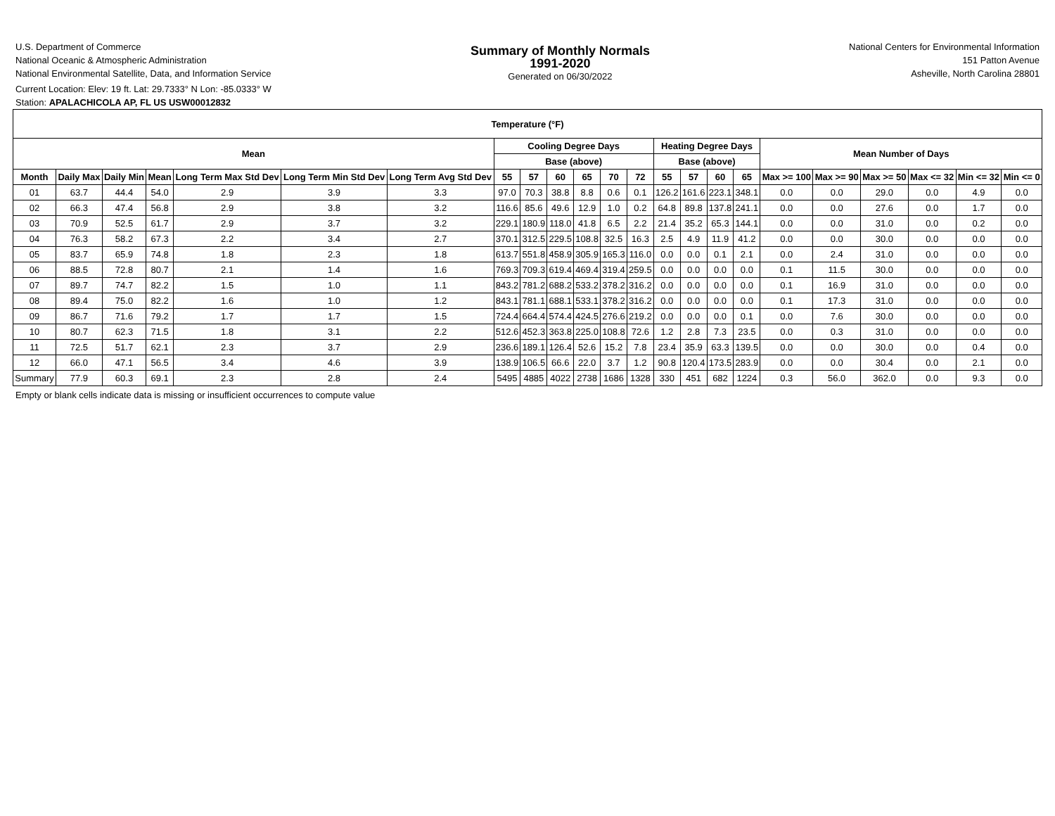U.S. Department of Commerce
National Oceanic & Atmospheric Administration
National Environmental Satellite, Data, and Information Service
Current Location: Elev: 19 ft. Lat: 29.7333° N Lon: -85.0333° W
Station: APALACHICOLA AP, FL US USW00012832
Summary of Monthly Normals
1991-2020
Generated on 06/30/2022
National Centers for Environmental Information
151 Patton Avenue
Asheville, North Carolina 28801
| Temperature (°F) | | | | | | | | | | | | | | | | | | | | | | |
| --- | --- | --- | --- | --- | --- | --- | --- | --- | --- | --- | --- | --- | --- | --- | --- | --- | --- | --- | --- | --- | --- | --- |
| Mean | | | | | | | Cooling Degree Days | | | | | | Heating Degree Days | | | | Mean Number of Days | | | | | |
| | | | | | | | Base (above) | | | | | | Base (above) | | | | | | | | | |
| Month | Daily Max | Daily Min | Mean | Long Term Max Std Dev | Long Term Min Std Dev | Long Term Avg Std Dev | 55 | 57 | 60 | 65 | 70 | 72 | 55 | 57 | 60 | 65 | Max >= 100 | Max >= 90 | Max >= 50 | Max <= 32 | Min <= 32 | Min <= 0 |
| 01 | 63.7 | 44.4 | 54.0 | 2.9 | 3.9 | 3.3 | 97.0 | 70.3 | 38.8 | 8.8 | 0.6 | 0.1 | 126.2 | 161.6 | 223.1 | 348.1 | 0.0 | 0.0 | 29.0 | 0.0 | 4.9 | 0.0 |
| 02 | 66.3 | 47.4 | 56.8 | 2.9 | 3.8 | 3.2 | 116.6 | 85.6 | 49.6 | 12.9 | 1.0 | 0.2 | 64.8 | 89.8 | 137.8 | 241.1 | 0.0 | 0.0 | 27.6 | 0.0 | 1.7 | 0.0 |
| 03 | 70.9 | 52.5 | 61.7 | 2.9 | 3.7 | 3.2 | 229.1 | 180.9 | 118.0 | 41.8 | 6.5 | 2.2 | 21.4 | 35.2 | 65.3 | 144.1 | 0.0 | 0.0 | 31.0 | 0.0 | 0.2 | 0.0 |
| 04 | 76.3 | 58.2 | 67.3 | 2.2 | 3.4 | 2.7 | 370.1 | 312.5 | 229.5 | 108.8 | 32.5 | 16.3 | 2.5 | 4.9 | 11.9 | 41.2 | 0.0 | 0.0 | 30.0 | 0.0 | 0.0 | 0.0 |
| 05 | 83.7 | 65.9 | 74.8 | 1.8 | 2.3 | 1.8 | 613.7 | 551.8 | 458.9 | 305.9 | 165.3 | 116.0 | 0.0 | 0.0 | 0.1 | 2.1 | 0.0 | 2.4 | 31.0 | 0.0 | 0.0 | 0.0 |
| 06 | 88.5 | 72.8 | 80.7 | 2.1 | 1.4 | 1.6 | 769.3 | 709.3 | 619.4 | 469.4 | 319.4 | 259.5 | 0.0 | 0.0 | 0.0 | 0.0 | 0.1 | 11.5 | 30.0 | 0.0 | 0.0 | 0.0 |
| 07 | 89.7 | 74.7 | 82.2 | 1.5 | 1.0 | 1.1 | 843.2 | 781.2 | 688.2 | 533.2 | 378.2 | 316.2 | 0.0 | 0.0 | 0.0 | 0.0 | 0.1 | 16.9 | 31.0 | 0.0 | 0.0 | 0.0 |
| 08 | 89.4 | 75.0 | 82.2 | 1.6 | 1.0 | 1.2 | 843.1 | 781.1 | 688.1 | 533.1 | 378.2 | 316.2 | 0.0 | 0.0 | 0.0 | 0.0 | 0.1 | 17.3 | 31.0 | 0.0 | 0.0 | 0.0 |
| 09 | 86.7 | 71.6 | 79.2 | 1.7 | 1.7 | 1.5 | 724.4 | 664.4 | 574.4 | 424.5 | 276.6 | 219.2 | 0.0 | 0.0 | 0.0 | 0.1 | 0.0 | 7.6 | 30.0 | 0.0 | 0.0 | 0.0 |
| 10 | 80.7 | 62.3 | 71.5 | 1.8 | 3.1 | 2.2 | 512.6 | 452.3 | 363.8 | 225.0 | 108.8 | 72.6 | 1.2 | 2.8 | 7.3 | 23.5 | 0.0 | 0.3 | 31.0 | 0.0 | 0.0 | 0.0 |
| 11 | 72.5 | 51.7 | 62.1 | 2.3 | 3.7 | 2.9 | 236.6 | 189.1 | 126.4 | 52.6 | 15.2 | 7.8 | 23.4 | 35.9 | 63.3 | 139.5 | 0.0 | 0.0 | 30.0 | 0.0 | 0.4 | 0.0 |
| 12 | 66.0 | 47.1 | 56.5 | 3.4 | 4.6 | 3.9 | 138.9 | 106.5 | 66.6 | 22.0 | 3.7 | 1.2 | 90.8 | 120.4 | 173.5 | 283.9 | 0.0 | 0.0 | 30.4 | 0.0 | 2.1 | 0.0 |
| Summary | 77.9 | 60.3 | 69.1 | 2.3 | 2.8 | 2.4 | 5495 | 4885 | 4022 | 2738 | 1686 | 1328 | 330 | 451 | 682 | 1224 | 0.3 | 56.0 | 362.0 | 0.0 | 9.3 | 0.0 |
Empty or blank cells indicate data is missing or insufficient occurrences to compute value